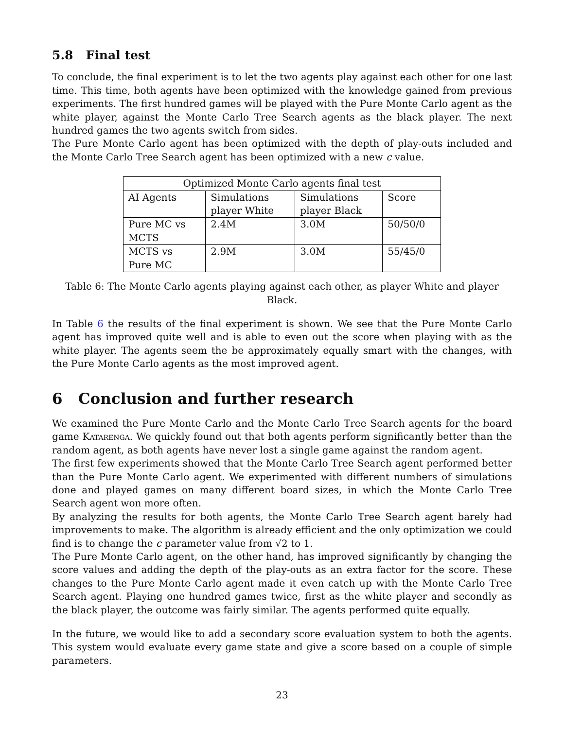5.8 Final test
To conclude, the final experiment is to let the two agents play against each other for one last time. This time, both agents have been optimized with the knowledge gained from previous experiments. The first hundred games will be played with the Pure Monte Carlo agent as the white player, against the Monte Carlo Tree Search agents as the black player. The next hundred games the two agents switch from sides.
The Pure Monte Carlo agent has been optimized with the depth of play-outs included and the Monte Carlo Tree Search agent has been optimized with a new c value.
| Optimized Monte Carlo agents final test | | | |
| AI Agents | Simulations player White | Simulations player Black | Score |
| Pure MC vs MCTS | 2.4M | 3.0M | 50/50/0 |
| MCTS vs Pure MC | 2.9M | 3.0M | 55/45/0 |
Table 6: The Monte Carlo agents playing against each other, as player White and player Black.
In Table 6 the results of the final experiment is shown. We see that the Pure Monte Carlo agent has improved quite well and is able to even out the score when playing with as the white player. The agents seem the be approximately equally smart with the changes, with the Pure Monte Carlo agents as the most improved agent.
6 Conclusion and further research
We examined the Pure Monte Carlo and the Monte Carlo Tree Search agents for the board game Katarenga. We quickly found out that both agents perform significantly better than the random agent, as both agents have never lost a single game against the random agent.
The first few experiments showed that the Monte Carlo Tree Search agent performed better than the Pure Monte Carlo agent. We experimented with different numbers of simulations done and played games on many different board sizes, in which the Monte Carlo Tree Search agent won more often.
By analyzing the results for both agents, the Monte Carlo Tree Search agent barely had improvements to make. The algorithm is already efficient and the only optimization we could find is to change the c parameter value from √2 to 1.
The Pure Monte Carlo agent, on the other hand, has improved significantly by changing the score values and adding the depth of the play-outs as an extra factor for the score. These changes to the Pure Monte Carlo agent made it even catch up with the Monte Carlo Tree Search agent. Playing one hundred games twice, first as the white player and secondly as the black player, the outcome was fairly similar. The agents performed quite equally.
In the future, we would like to add a secondary score evaluation system to both the agents. This system would evaluate every game state and give a score based on a couple of simple parameters.
23